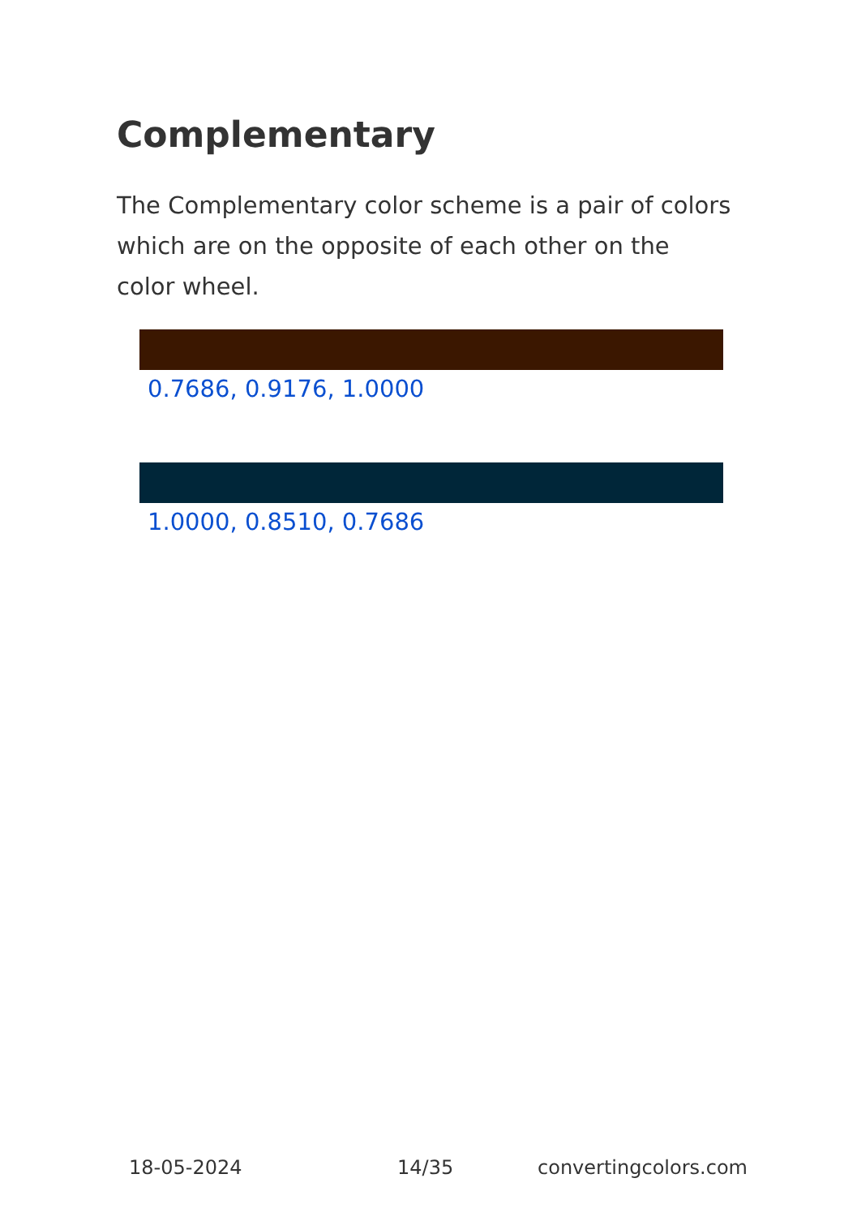Complementary
The Complementary color scheme is a pair of colors which are on the opposite of each other on the color wheel.
0.7686, 0.9176, 1.0000
1.0000, 0.8510, 0.7686
18-05-2024 14/35 convertingcolors.com